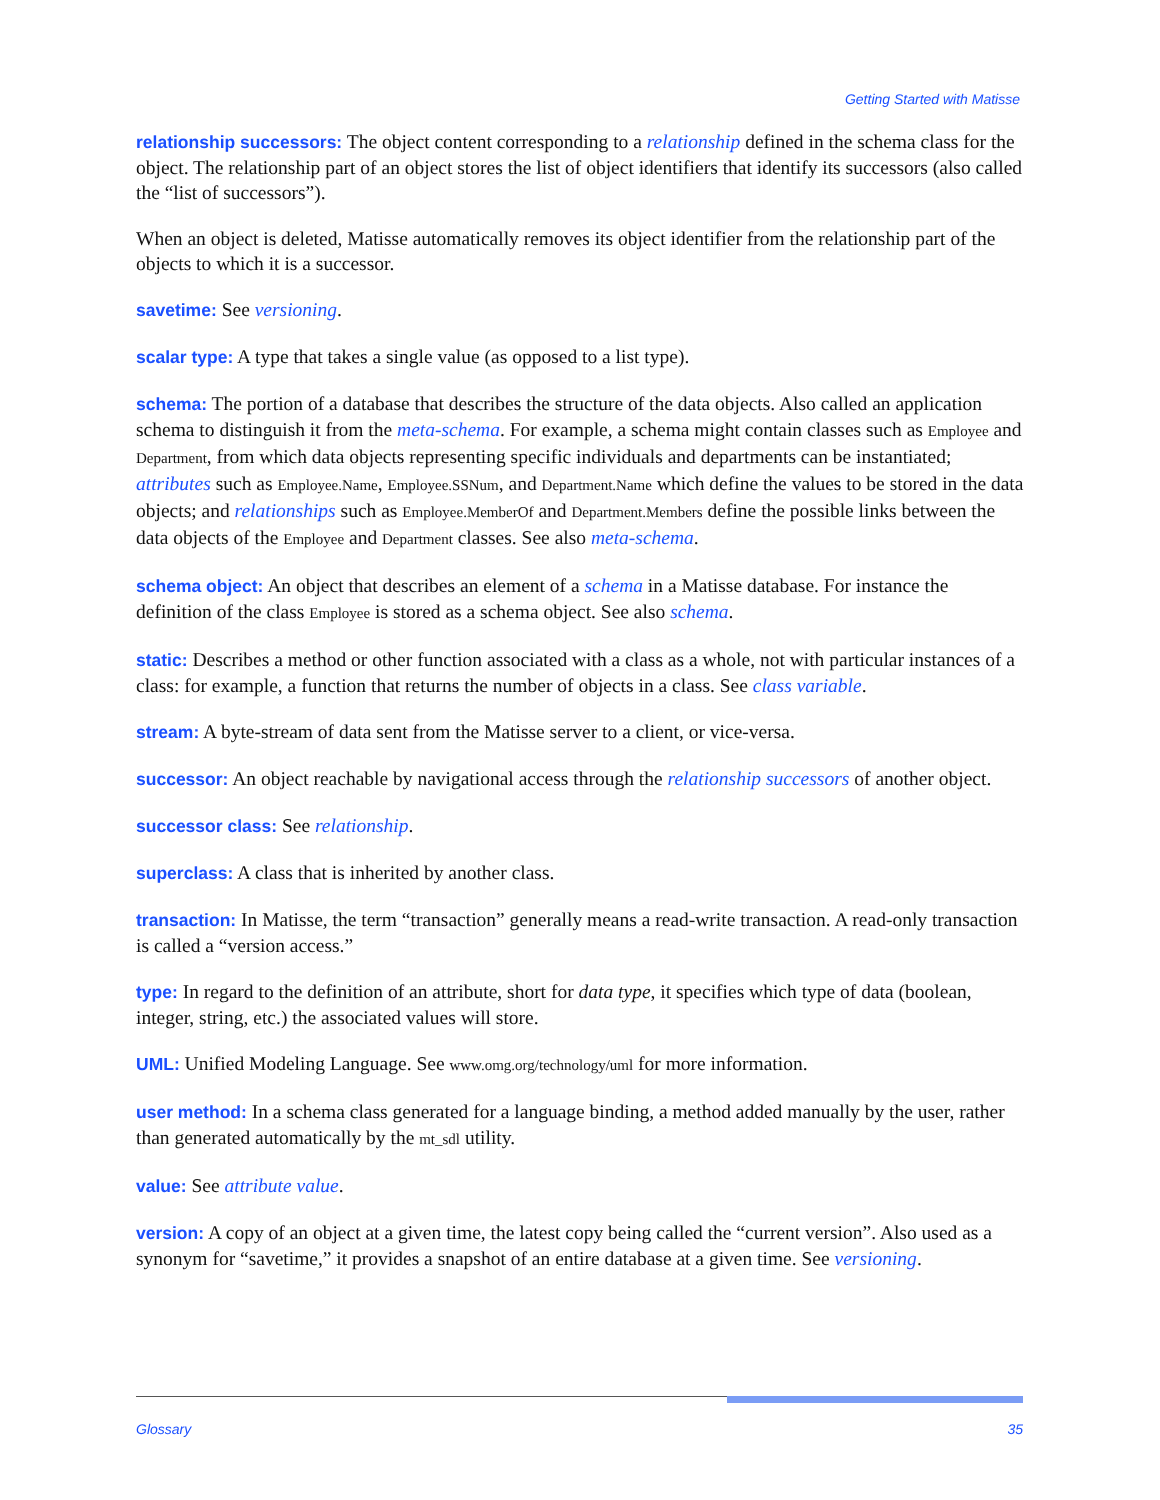Getting Started with Matisse
relationship successors: The object content corresponding to a relationship defined in the schema class for the object. The relationship part of an object stores the list of object identifiers that identify its successors (also called the “list of successors”).
When an object is deleted, Matisse automatically removes its object identifier from the relationship part of the objects to which it is a successor.
savetime: See versioning.
scalar type: A type that takes a single value (as opposed to a list type).
schema: The portion of a database that describes the structure of the data objects. Also called an application schema to distinguish it from the meta-schema. For example, a schema might contain classes such as Employee and Department, from which data objects representing specific individuals and departments can be instantiated; attributes such as Employee.Name, Employee.SSNum, and Department.Name which define the values to be stored in the data objects; and relationships such as Employee.MemberOf and Department.Members define the possible links between the data objects of the Employee and Department classes. See also meta-schema.
schema object: An object that describes an element of a schema in a Matisse database. For instance the definition of the class Employee is stored as a schema object. See also schema.
static: Describes a method or other function associated with a class as a whole, not with particular instances of a class: for example, a function that returns the number of objects in a class. See class variable.
stream: A byte-stream of data sent from the Matisse server to a client, or vice-versa.
successor: An object reachable by navigational access through the relationship successors of another object.
successor class: See relationship.
superclass: A class that is inherited by another class.
transaction: In Matisse, the term “transaction” generally means a read-write transaction. A read-only transaction is called a “version access.”
type: In regard to the definition of an attribute, short for data type, it specifies which type of data (boolean, integer, string, etc.) the associated values will store.
UML: Unified Modeling Language. See www.omg.org/technology/uml for more information.
user method: In a schema class generated for a language binding, a method added manually by the user, rather than generated automatically by the mt_sdl utility.
value: See attribute value.
version: A copy of an object at a given time, the latest copy being called the “current version”. Also used as a synonym for “savetime,” it provides a snapshot of an entire database at a given time. See versioning.
Glossary 35